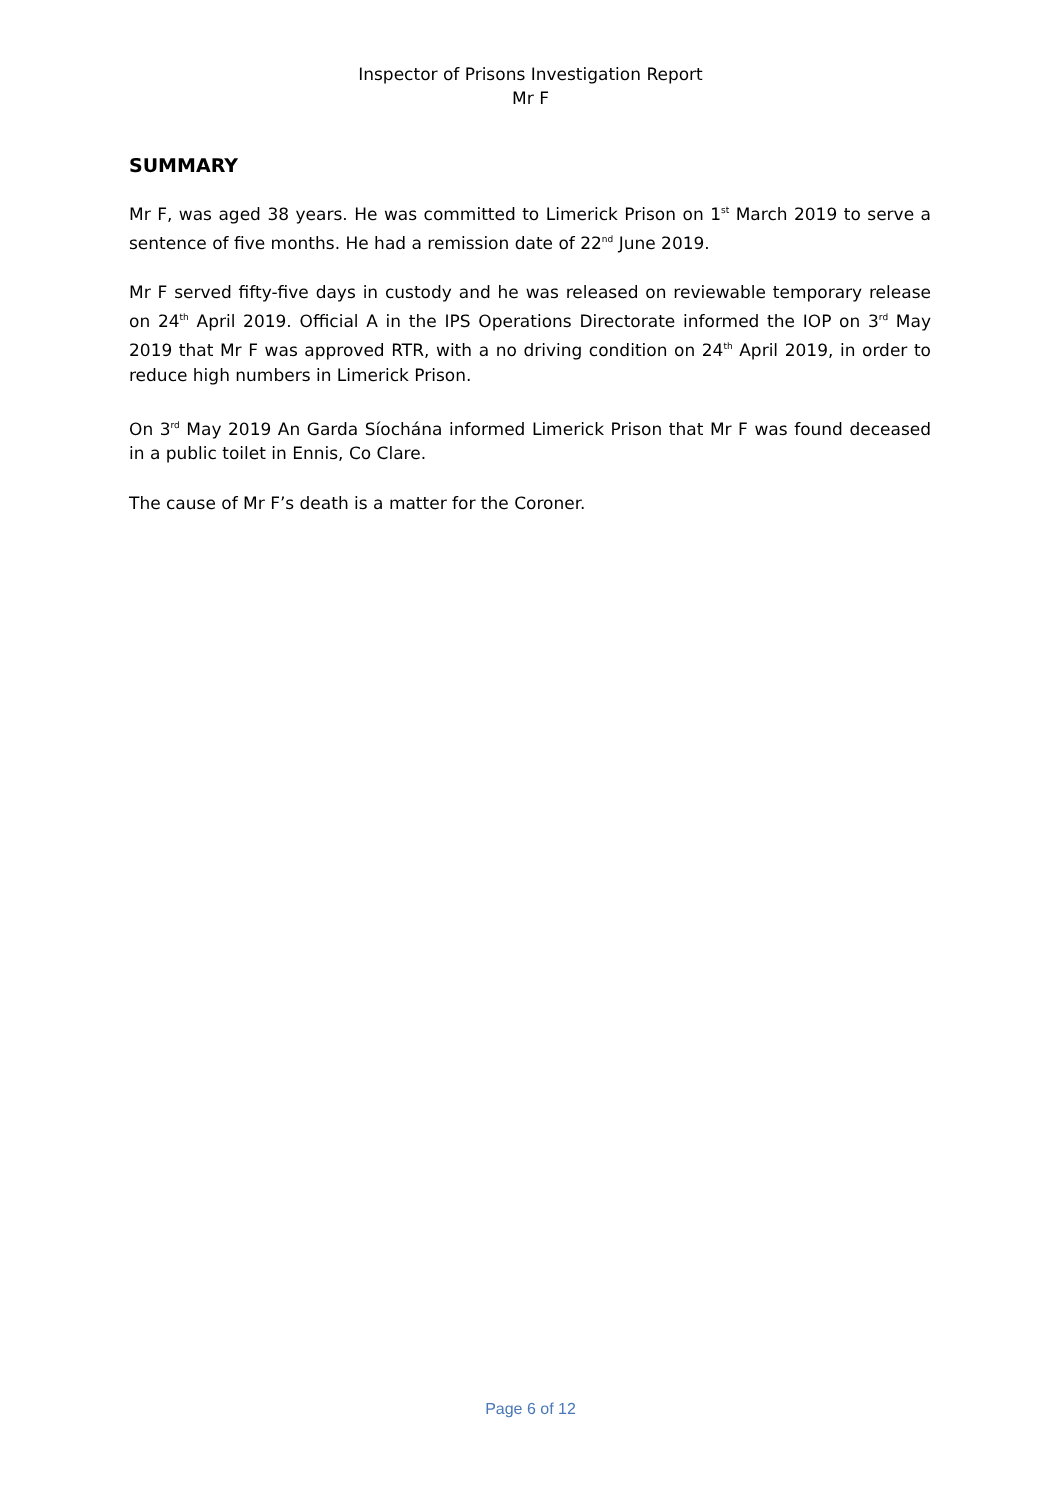Inspector of Prisons Investigation Report
Mr F
SUMMARY
Mr F, was aged 38 years. He was committed to Limerick Prison on 1<sup>st</sup> March 2019 to serve a sentence of five months. He had a remission date of 22<sup>nd</sup> June 2019.
Mr F served fifty-five days in custody and he was released on reviewable temporary release on 24<sup>th</sup> April 2019. Official A in the IPS Operations Directorate informed the IOP on 3<sup>rd</sup> May 2019 that Mr F was approved RTR, with a no driving condition on 24<sup>th</sup> April 2019, in order to reduce high numbers in Limerick Prison.
On 3<sup>rd</sup> May 2019 An Garda Síochána informed Limerick Prison that Mr F was found deceased in a public toilet in Ennis, Co Clare.
The cause of Mr F’s death is a matter for the Coroner.
Page 6 of 12